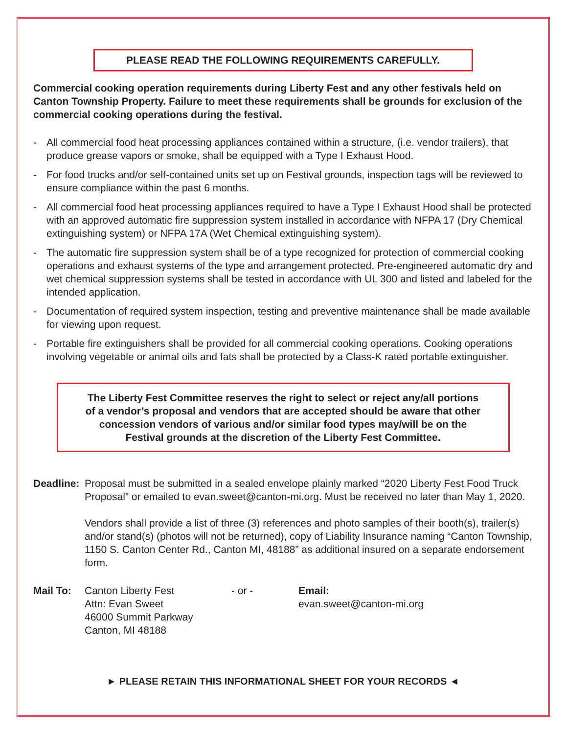PLEASE READ THE FOLLOWING REQUIREMENTS CAREFULLY.
Commercial cooking operation requirements during Liberty Fest and any other festivals held on Canton Township Property. Failure to meet these requirements shall be grounds for exclusion of the commercial cooking operations during the festival.
- All commercial food heat processing appliances contained within a structure, (i.e. vendor trailers), that produce grease vapors or smoke, shall be equipped with a Type I Exhaust Hood.
- For food trucks and/or self-contained units set up on Festival grounds, inspection tags will be reviewed to ensure compliance within the past 6 months.
- All commercial food heat processing appliances required to have a Type I Exhaust Hood shall be protected with an approved automatic fire suppression system installed in accordance with NFPA 17 (Dry Chemical extinguishing system) or NFPA 17A (Wet Chemical extinguishing system).
- The automatic fire suppression system shall be of a type recognized for protection of commercial cooking operations and exhaust systems of the type and arrangement protected. Pre-engineered automatic dry and wet chemical suppression systems shall be tested in accordance with UL 300 and listed and labeled for the intended application.
- Documentation of required system inspection, testing and preventive maintenance shall be made available for viewing upon request.
- Portable fire extinguishers shall be provided for all commercial cooking operations. Cooking operations involving vegetable or animal oils and fats shall be protected by a Class-K rated portable extinguisher.
The Liberty Fest Committee reserves the right to select or reject any/all portions
of a vendor’s proposal and vendors that are accepted should be aware that other
concession vendors of various and/or similar food types may/will be on the
Festival grounds at the discretion of the Liberty Fest Committee.
Deadline:
Proposal must be submitted in a sealed envelope plainly marked “2020 Liberty Fest Food Truck Proposal” or emailed to evan.sweet@canton-mi.org. Must be received no later than May 1, 2020.
Vendors shall provide a list of three (3) references and photo samples of their booth(s), trailer(s) and/or stand(s) (photos will not be returned), copy of Liability Insurance naming “Canton Township, 1150 S. Canton Center Rd., Canton MI, 48188” as additional insured on a separate endorsement form.
Mail To: Canton Liberty Fest
Attn: Evan Sweet
46000 Summit Parkway
Canton, MI 48188
- or - Email:
evan.sweet@canton-mi.org
► PLEASE RETAIN THIS INFORMATIONAL SHEET FOR YOUR RECORDS ◄